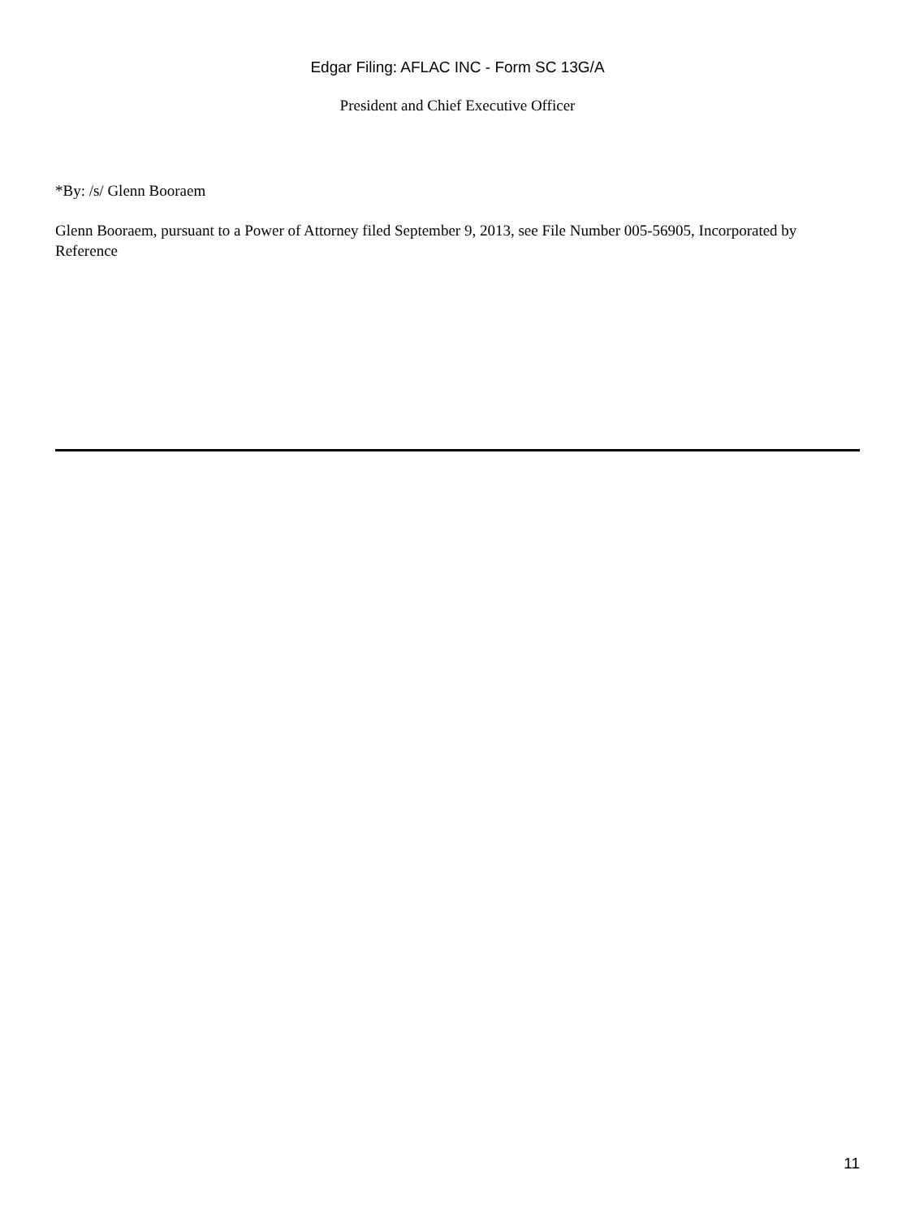Edgar Filing: AFLAC INC - Form SC 13G/A
President and Chief Executive Officer
*By: /s/ Glenn Booraem
Glenn Booraem, pursuant to a Power of Attorney filed September 9, 2013, see File Number 005-56905, Incorporated by Reference
11